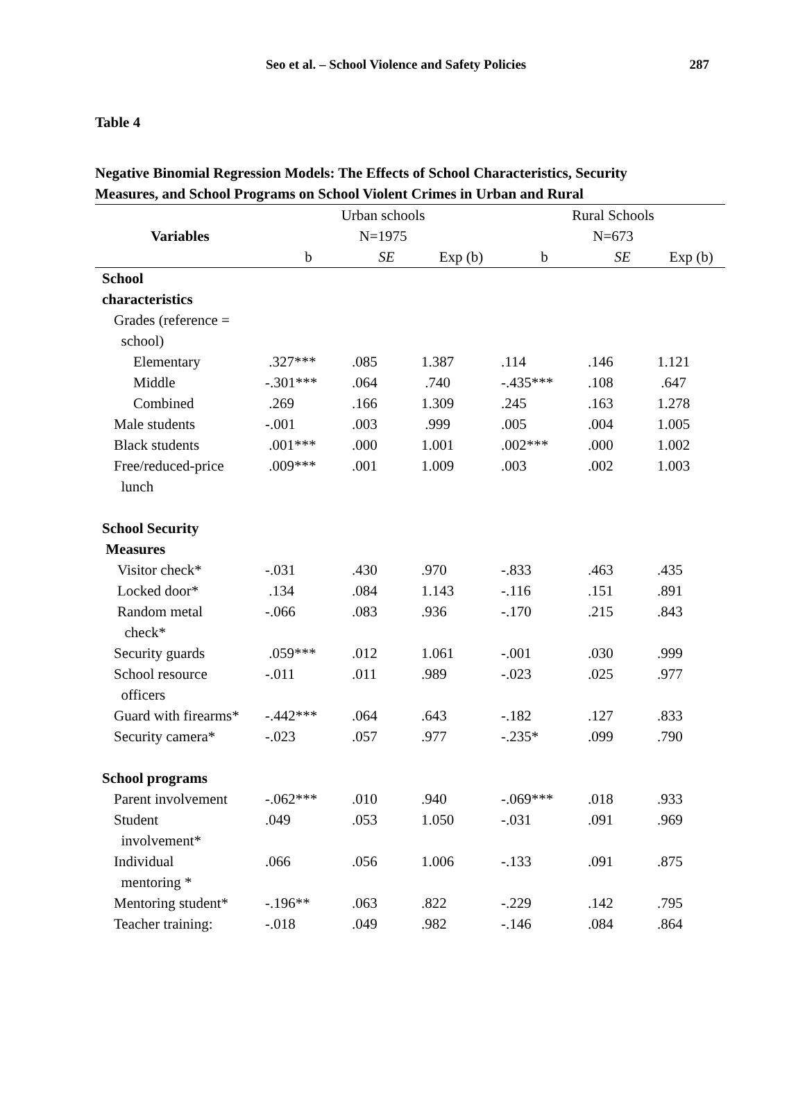Seo et al. – School Violence and Safety Policies 287
Table 4
Negative Binomial Regression Models: The Effects of School Characteristics, Security
Measures, and School Programs on School Violent Crimes in Urban and Rural
| Variables | Urban schools N=1975 | | | Rural Schools N=673 | | |
| --- | --- | --- | --- | --- | --- | --- |
| | b | SE | Exp (b) | b | SE | Exp (b) |
| School characteristics | | | | | | |
| Grades (reference = school) | | | | | | |
| Elementary | .327*** | .085 | 1.387 | .114 | .146 | 1.121 |
| Middle | -.301*** | .064 | .740 | -.435*** | .108 | .647 |
| Combined | .269 | .166 | 1.309 | .245 | .163 | 1.278 |
| Male students | -.001 | .003 | .999 | .005 | .004 | 1.005 |
| Black students | .001*** | .000 | 1.001 | .002*** | .000 | 1.002 |
| Free/reduced-price lunch | .009*** | .001 | 1.009 | .003 | .002 | 1.003 |
| School Security Measures | | | | | | |
| Visitor check* | -.031 | .430 | .970 | -.833 | .463 | .435 |
| Locked door* | .134 | .084 | 1.143 | -.116 | .151 | .891 |
| Random metal check* | -.066 | .083 | .936 | -.170 | .215 | .843 |
| Security guards | .059*** | .012 | 1.061 | -.001 | .030 | .999 |
| School resource officers | -.011 | .011 | .989 | -.023 | .025 | .977 |
| Guard with firearms* | -.442*** | .064 | .643 | -.182 | .127 | .833 |
| Security camera* | -.023 | .057 | .977 | -.235* | .099 | .790 |
| School programs | | | | | | |
| Parent involvement | -.062*** | .010 | .940 | -.069*** | .018 | .933 |
| Student involvement* | .049 | .053 | 1.050 | -.031 | .091 | .969 |
| Individual mentoring * | .066 | .056 | 1.006 | -.133 | .091 | .875 |
| Mentoring student* | -.196** | .063 | .822 | -.229 | .142 | .795 |
| Teacher training: | -.018 | .049 | .982 | -.146 | .084 | .864 |